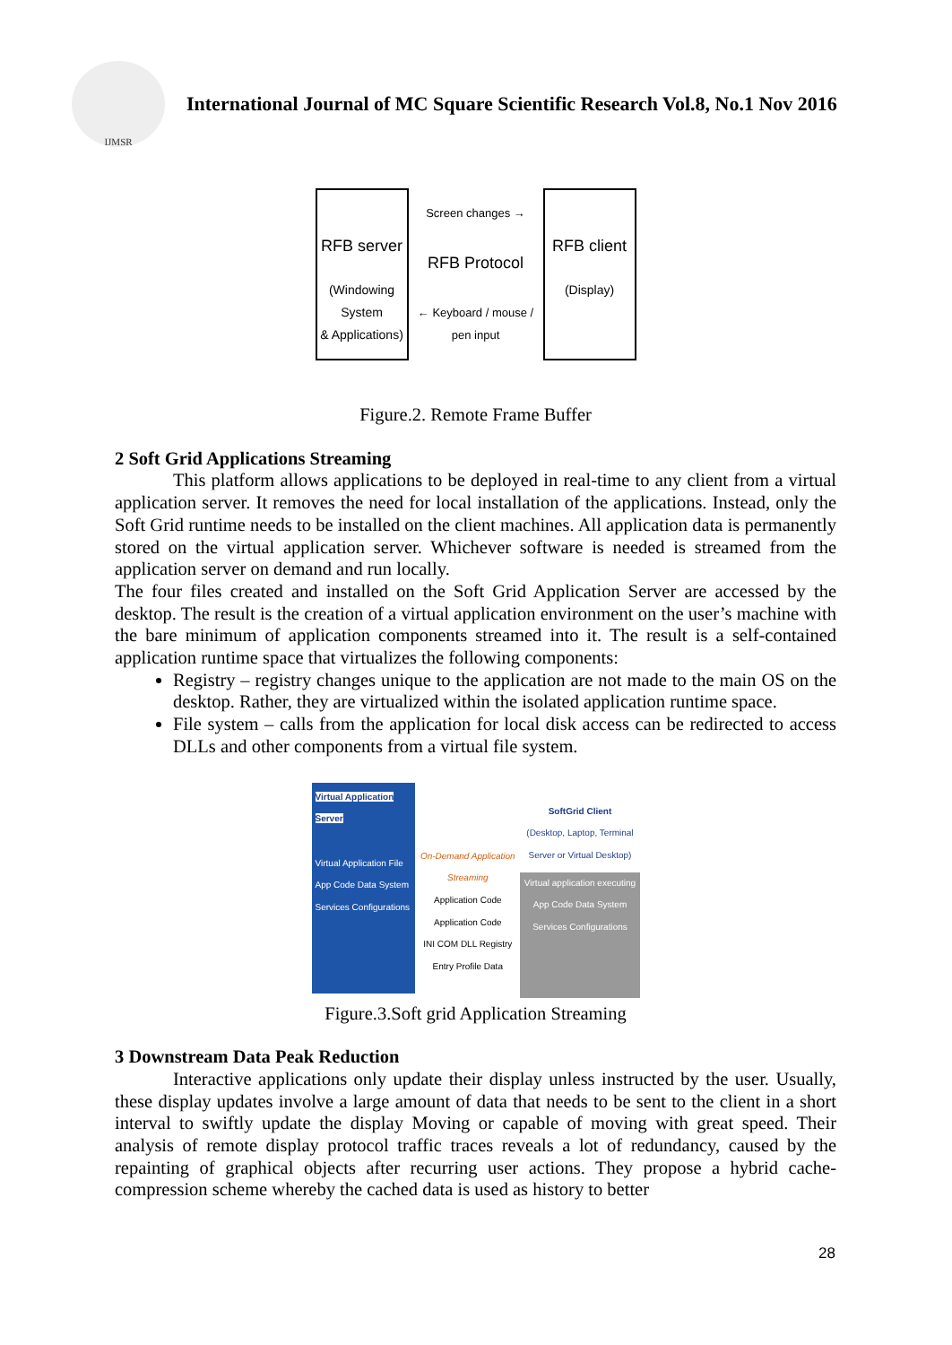IJMSR
International Journal of MC Square Scientific Research Vol.8, No.1 Nov 2016
RFB server
(Windowing System
& Applications)
Screen changes →
RFB Protocol
← Keyboard / mouse / pen input
RFB client
(Display)
Figure.2. Remote Frame Buffer
2 Soft Grid Applications Streaming
This platform allows applications to be deployed in real-time to any client from a virtual application server. It removes the need for local installation of the applications. Instead, only the Soft Grid runtime needs to be installed on the client machines. All application data is permanently stored on the virtual application server. Whichever software is needed is streamed from the application server on demand and run locally.
The four files created and installed on the Soft Grid Application Server are accessed by the desktop. The result is the creation of a virtual application environment on the user’s machine with the bare minimum of application components streamed into it. The result is a self-contained application runtime space that virtualizes the following components:
Registry – registry changes unique to the application are not made to the main OS on the desktop. Rather, they are virtualized within the isolated application runtime space.
File system – calls from the application for local disk access can be redirected to access DLLs and other components from a virtual file system.
Virtual Application Server
Virtual Application File
App Code Data System Services Configurations
On-Demand Application Streaming
Application Code Application Code
INI COM DLL Registry Entry Profile Data
SoftGrid Client
(Desktop, Laptop, Terminal Server or Virtual Desktop)
Virtual application executing
App Code Data System Services Configurations
Figure.3.Soft grid Application Streaming
3 Downstream Data Peak Reduction
Interactive applications only update their display unless instructed by the user. Usually, these display updates involve a large amount of data that needs to be sent to the client in a short interval to swiftly update the display Moving or capable of moving with great speed. Their analysis of remote display protocol traffic traces reveals a lot of redundancy, caused by the repainting of graphical objects after recurring user actions. They propose a hybrid cache-compression scheme whereby the cached data is used as history to better
28